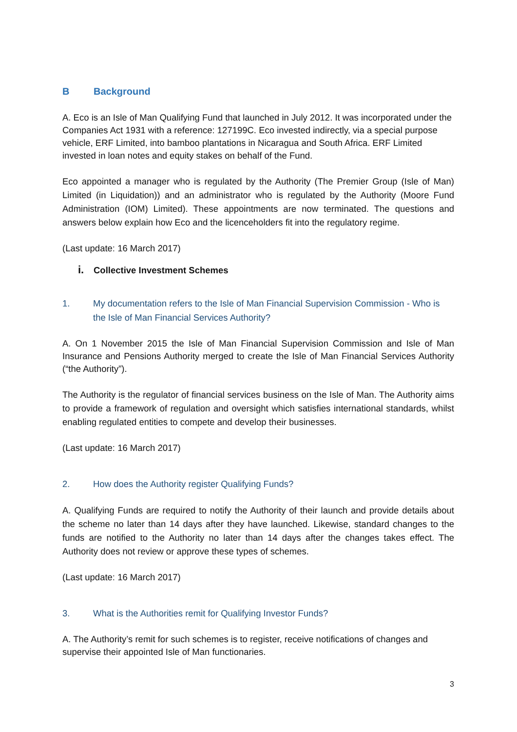B Background
A. Eco is an Isle of Man Qualifying Fund that launched in July 2012. It was incorporated under the Companies Act 1931 with a reference: 127199C. Eco invested indirectly, via a special purpose vehicle, ERF Limited, into bamboo plantations in Nicaragua and South Africa. ERF Limited invested in loan notes and equity stakes on behalf of the Fund.
Eco appointed a manager who is regulated by the Authority (The Premier Group (Isle of Man) Limited (in Liquidation)) and an administrator who is regulated by the Authority (Moore Fund Administration (IOM) Limited). These appointments are now terminated. The questions and answers below explain how Eco and the licenceholders fit into the regulatory regime.
(Last update: 16 March 2017)
i. Collective Investment Schemes
1. My documentation refers to the Isle of Man Financial Supervision Commission - Who is the Isle of Man Financial Services Authority?
A. On 1 November 2015 the Isle of Man Financial Supervision Commission and Isle of Man Insurance and Pensions Authority merged to create the Isle of Man Financial Services Authority (“the Authority”).
The Authority is the regulator of financial services business on the Isle of Man. The Authority aims to provide a framework of regulation and oversight which satisfies international standards, whilst enabling regulated entities to compete and develop their businesses.
(Last update: 16 March 2017)
2. How does the Authority register Qualifying Funds?
A. Qualifying Funds are required to notify the Authority of their launch and provide details about the scheme no later than 14 days after they have launched. Likewise, standard changes to the funds are notified to the Authority no later than 14 days after the changes takes effect. The Authority does not review or approve these types of schemes.
(Last update: 16 March 2017)
3. What is the Authorities remit for Qualifying Investor Funds?
A. The Authority’s remit for such schemes is to register, receive notifications of changes and supervise their appointed Isle of Man functionaries.
3